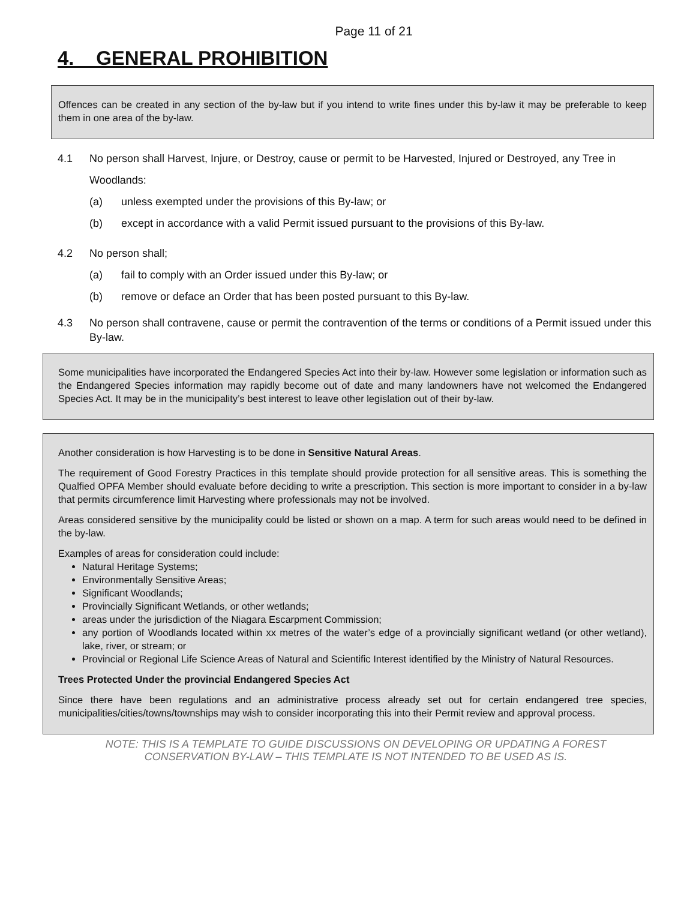Page 11 of 21
4. GENERAL PROHIBITION
Offences can be created in any section of the by-law but if you intend to write fines under this by-law it may be preferable to keep them in one area of the by-law.
4.1 No person shall Harvest, Injure, or Destroy, cause or permit to be Harvested, Injured or Destroyed, any Tree in Woodlands:
(a) unless exempted under the provisions of this By-law; or
(b) except in accordance with a valid Permit issued pursuant to the provisions of this By-law.
4.2 No person shall;
(a) fail to comply with an Order issued under this By-law; or
(b) remove or deface an Order that has been posted pursuant to this By-law.
4.3 No person shall contravene, cause or permit the contravention of the terms or conditions of a Permit issued under this By-law.
Some municipalities have incorporated the Endangered Species Act into their by-law. However some legislation or information such as the Endangered Species information may rapidly become out of date and many landowners have not welcomed the Endangered Species Act. It may be in the municipality’s best interest to leave other legislation out of their by-law.
Another consideration is how Harvesting is to be done in Sensitive Natural Areas.
The requirement of Good Forestry Practices in this template should provide protection for all sensitive areas. This is something the Qualfied OPFA Member should evaluate before deciding to write a prescription. This section is more important to consider in a by-law that permits circumference limit Harvesting where professionals may not be involved.
Areas considered sensitive by the municipality could be listed or shown on a map. A term for such areas would need to be defined in the by-law.
Examples of areas for consideration could include:
Natural Heritage Systems;
Environmentally Sensitive Areas;
Significant Woodlands;
Provincially Significant Wetlands, or other wetlands;
areas under the jurisdiction of the Niagara Escarpment Commission;
any portion of Woodlands located within xx metres of the water’s edge of a provincially significant wetland (or other wetland), lake, river, or stream; or
Provincial or Regional Life Science Areas of Natural and Scientific Interest identified by the Ministry of Natural Resources.
Trees Protected Under the provincial Endangered Species Act
Since there have been regulations and an administrative process already set out for certain endangered tree species, municipalities/cities/towns/townships may wish to consider incorporating this into their Permit review and approval process.
NOTE: THIS IS A TEMPLATE TO GUIDE DISCUSSIONS ON DEVELOPING OR UPDATING A FOREST
CONSERVATION BY-LAW – THIS TEMPLATE IS NOT INTENDED TO BE USED AS IS.